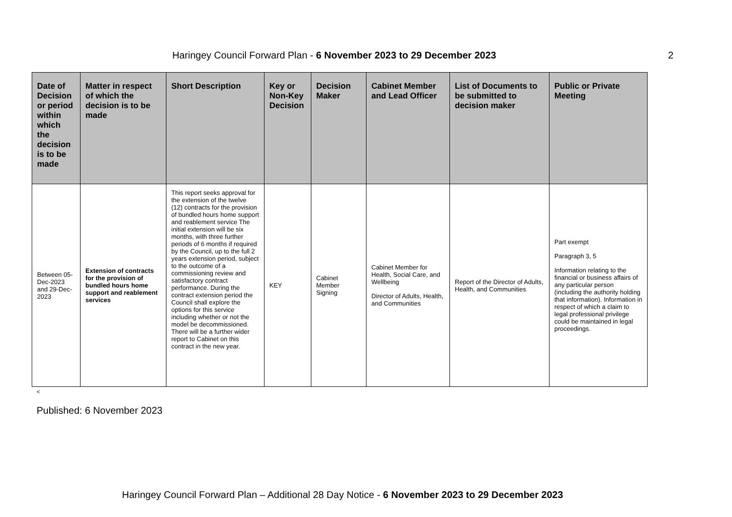Haringey Council Forward Plan - 6 November 2023 to 29 December 2023 2
| Date of Decision or period within which the decision is to be made | Matter in respect of which the decision is to be made | Short Description | Key or Non-Key Decision | Decision Maker | Cabinet Member and Lead Officer | List of Documents to be submitted to decision maker | Public or Private Meeting |
| --- | --- | --- | --- | --- | --- | --- | --- |
| Between 05-Dec-2023 and 29-Dec-2023 | Extension of contracts for the provision of bundled hours home support and reablement services | This report seeks approval for the extension of the twelve (12) contracts for the provision of bundled hours home support and reablement service The initial extension will be six months, with three further periods of 6 months if required by the Council, up to the full 2 years extension period, subject to the outcome of a commissioning review and satisfactory contract performance. During the contract extension period the Council shall explore the options for this service including whether or not the model be decommissioned. There will be a further wider report to Cabinet on this contract in the new year. | KEY | Cabinet Member Signing | Cabinet Member for Health, Social Care, and Wellbeing Director of Adults, Health, and Communities | Report of the Director of Adults, Health, and Communities | Part exempt Paragraph 3, 5 Information relating to the financial or business affairs of any particular person (including the authority holding that information). Information in respect of which a claim to legal professional privilege could be maintained in legal proceedings. |
<
Published: 6 November 2023
Haringey Council Forward Plan – Additional 28 Day Notice - 6 November 2023 to 29 December 2023